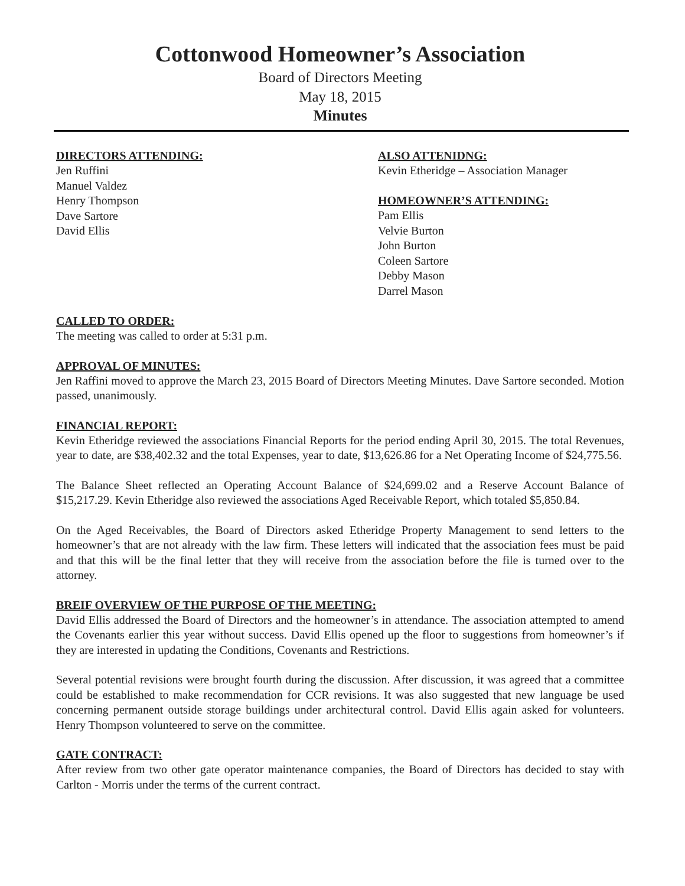Cottonwood Homeowner’s Association
Board of Directors Meeting
May 18, 2015
Minutes
DIRECTORS ATTENDING:
Jen Ruffini
Manuel Valdez
Henry Thompson
Dave Sartore
David Ellis
ALSO ATTENIDNG:
Kevin Etheridge – Association Manager
HOMEOWNER’S ATTENDING:
Pam Ellis
Velvie Burton
John Burton
Coleen Sartore
Debby Mason
Darrel Mason
CALLED TO ORDER:
The meeting was called to order at 5:31 p.m.
APPROVAL OF MINUTES:
Jen Raffini moved to approve the March 23, 2015 Board of Directors Meeting Minutes. Dave Sartore seconded. Motion passed, unanimously.
FINANCIAL REPORT:
Kevin Etheridge reviewed the associations Financial Reports for the period ending April 30, 2015. The total Revenues, year to date, are $38,402.32 and the total Expenses, year to date, $13,626.86 for a Net Operating Income of $24,775.56.
The Balance Sheet reflected an Operating Account Balance of $24,699.02 and a Reserve Account Balance of $15,217.29. Kevin Etheridge also reviewed the associations Aged Receivable Report, which totaled $5,850.84.
On the Aged Receivables, the Board of Directors asked Etheridge Property Management to send letters to the homeowner’s that are not already with the law firm. These letters will indicated that the association fees must be paid and that this will be the final letter that they will receive from the association before the file is turned over to the attorney.
BREIF OVERVIEW OF THE PURPOSE OF THE MEETING:
David Ellis addressed the Board of Directors and the homeowner’s in attendance. The association attempted to amend the Covenants earlier this year without success. David Ellis opened up the floor to suggestions from homeowner’s if they are interested in updating the Conditions, Covenants and Restrictions.
Several potential revisions were brought fourth during the discussion. After discussion, it was agreed that a committee could be established to make recommendation for CCR revisions. It was also suggested that new language be used concerning permanent outside storage buildings under architectural control. David Ellis again asked for volunteers. Henry Thompson volunteered to serve on the committee.
GATE CONTRACT:
After review from two other gate operator maintenance companies, the Board of Directors has decided to stay with Carlton - Morris under the terms of the current contract.